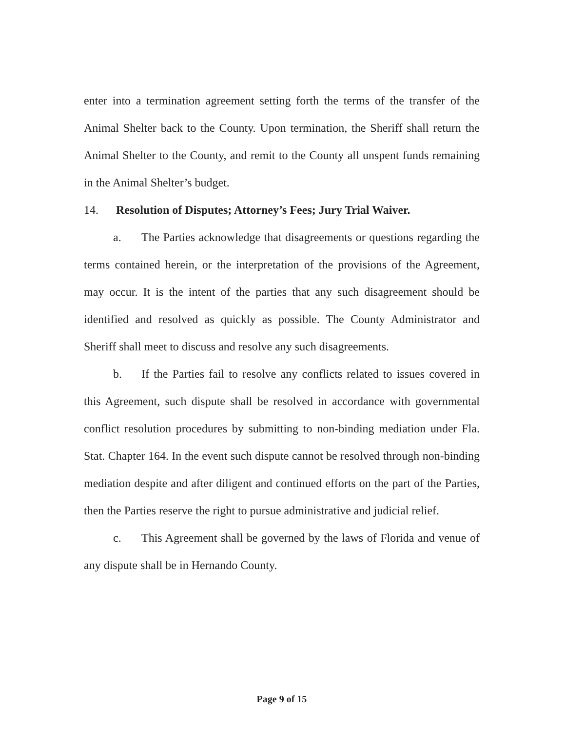enter into a termination agreement setting forth the terms of the transfer of the Animal Shelter back to the County. Upon termination, the Sheriff shall return the Animal Shelter to the County, and remit to the County all unspent funds remaining in the Animal Shelter’s budget.
14. Resolution of Disputes; Attorney’s Fees; Jury Trial Waiver.
a. The Parties acknowledge that disagreements or questions regarding the terms contained herein, or the interpretation of the provisions of the Agreement, may occur. It is the intent of the parties that any such disagreement should be identified and resolved as quickly as possible. The County Administrator and Sheriff shall meet to discuss and resolve any such disagreements.
b. If the Parties fail to resolve any conflicts related to issues covered in this Agreement, such dispute shall be resolved in accordance with governmental conflict resolution procedures by submitting to non-binding mediation under Fla. Stat. Chapter 164. In the event such dispute cannot be resolved through non-binding mediation despite and after diligent and continued efforts on the part of the Parties, then the Parties reserve the right to pursue administrative and judicial relief.
c. This Agreement shall be governed by the laws of Florida and venue of any dispute shall be in Hernando County.
Page 9 of 15